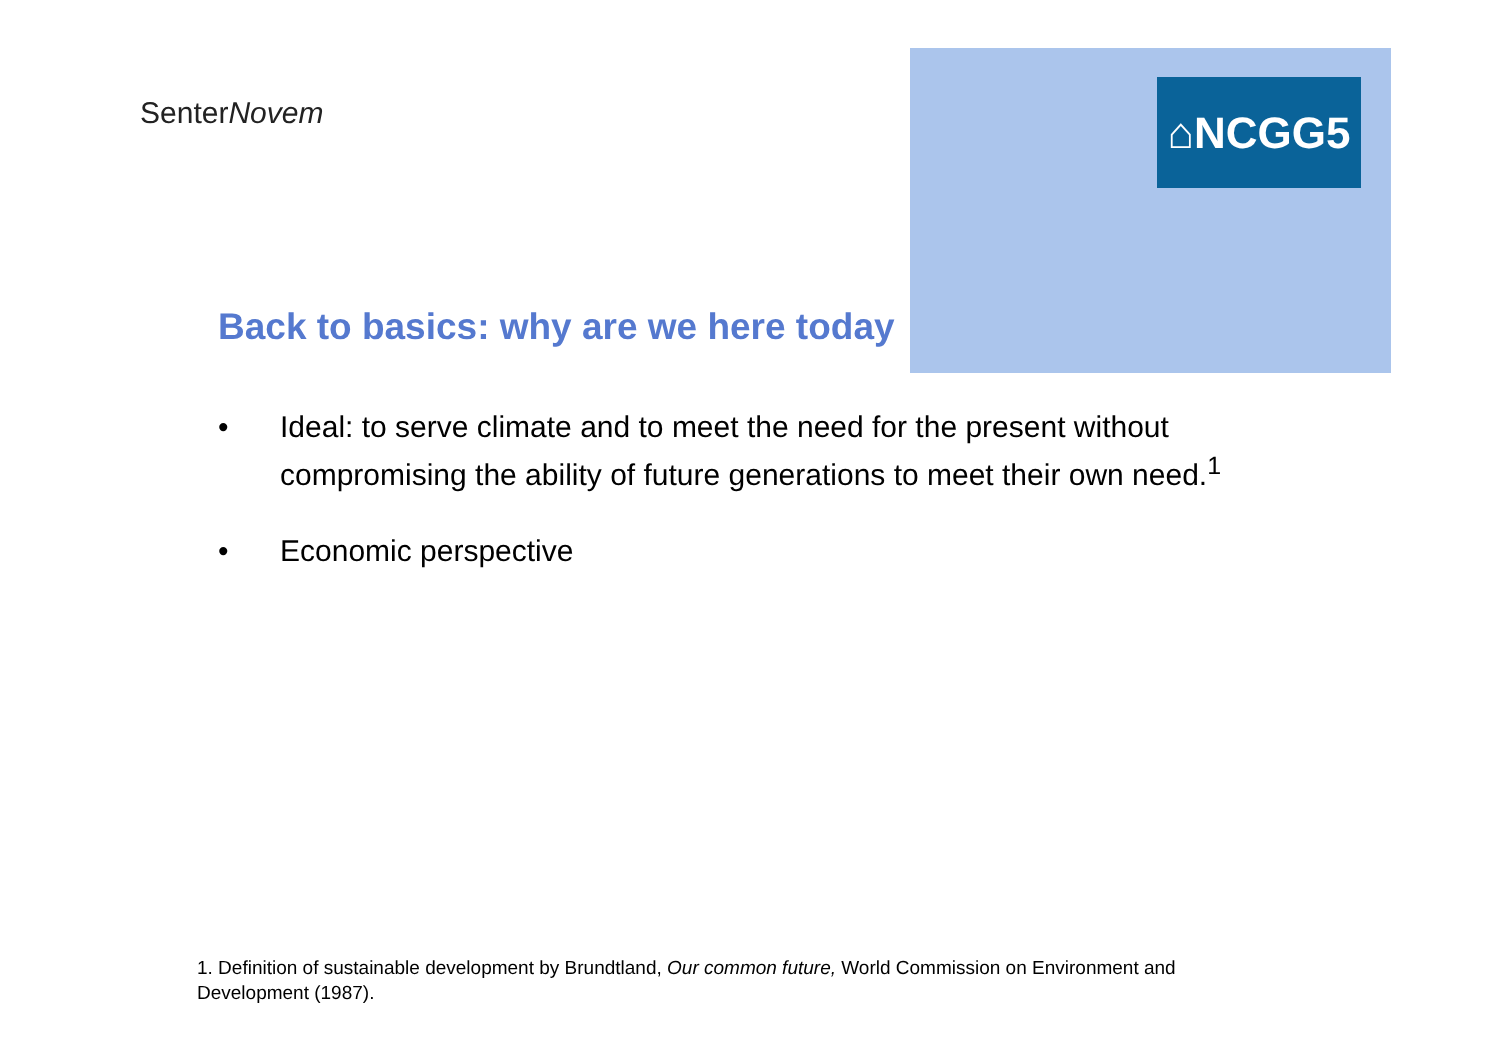SenterNovem ⌂NCGG5
Back to basics: why are we here today
• Ideal: to serve climate and to meet the need for the present without compromising the ability of future generations to meet their own need.<sup>1</sup>
• Economic perspective
1. Definition of sustainable development by Brundtland, Our common future, World Commission on Environment and Development (1987).